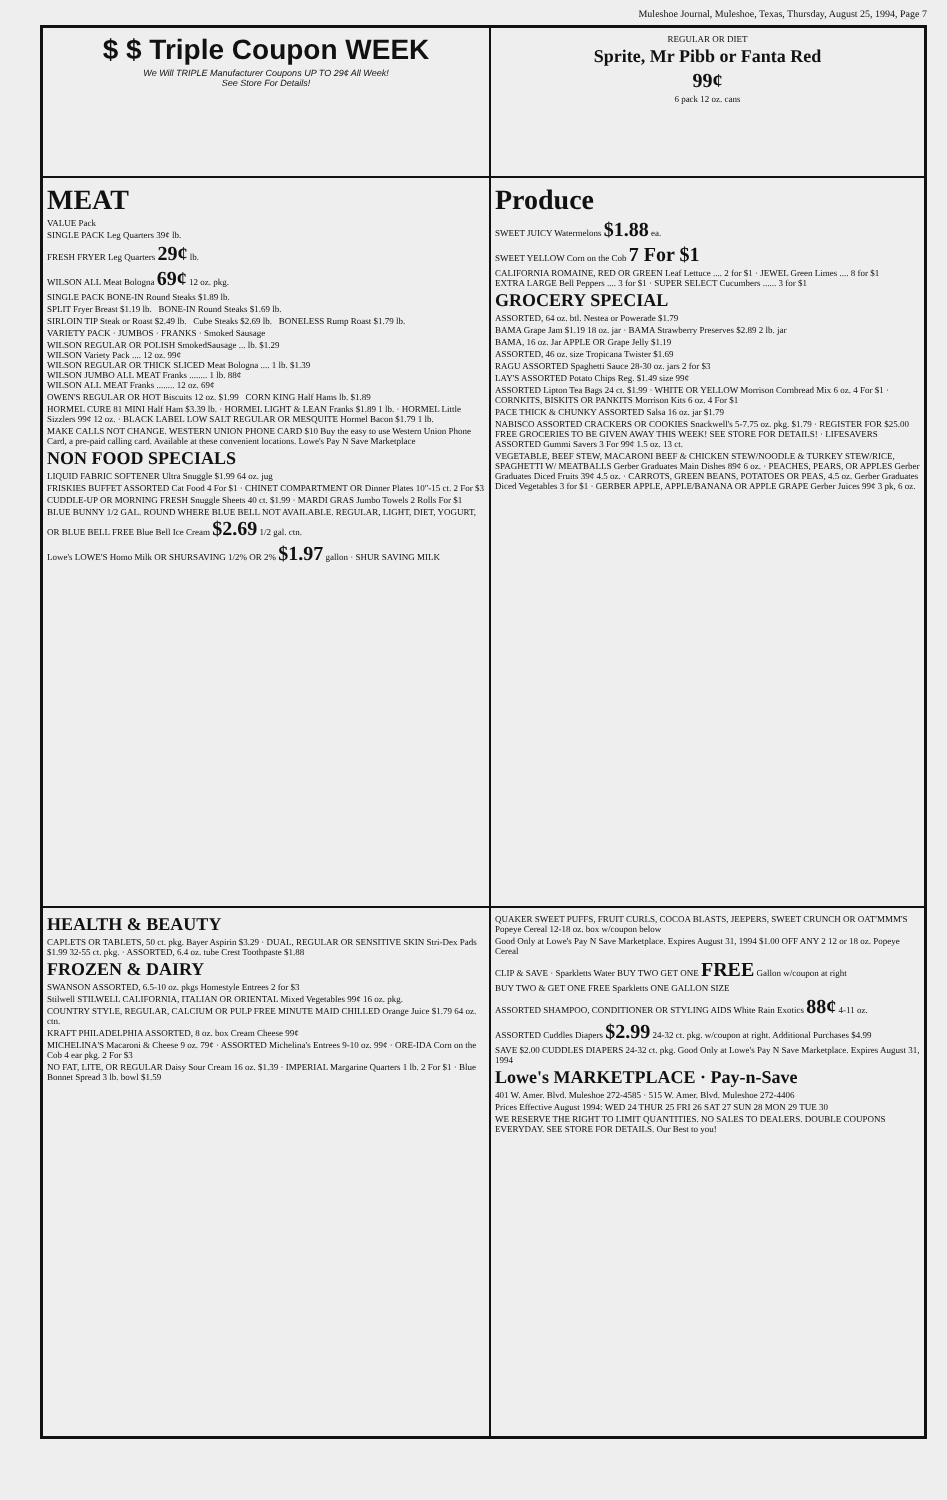Muleshoe Journal, Muleshoe, Texas, Thursday, August 25, 1994, Page 7
$ $ Triple Coupon WEEK
We Will TRIPLE Manufacturer Coupons UP TO 29¢ All Week!
See Store For Details!
REGULAR OR DIET
Sprite, Mr Pibb or Fanta Red
99¢
6 pack 12 oz. cans
MEAT
VALUE Pack
SINGLE PACK Leg Quarters 39¢ lb.
FRESH FRYER Leg Quarters 29¢ lb.
WILSON ALL Meat Bologna 69¢ 12 oz. pkg.
SINGLE PACK BONE-IN Round Steaks $1.89 lb.
SPLIT Fryer Breast $1.19 lb. BONE-IN Round Steaks $1.69 lb.
SIRLOIN TIP Steak or Roast $2.49 lb. Cube Steaks $2.69 lb. BONELESS Rump Roast $1.79 lb.
VARIETY PACK · JUMBOS · FRANKS · Smoked Sausage
WILSON REGULAR OR POLISH SmokedSausage ... lb. $1.29
WILSON Variety Pack .... 12 oz. 99¢
WILSON REGULAR OR THICK SLICED Meat Bologna .... 1 lb. $1.39
WILSON JUMBO ALL MEAT Franks ........ 1 lb. 88¢
WILSON ALL MEAT Franks ........ 12 oz. 69¢
OWEN'S REGULAR OR HOT Biscuits 12 oz. $1.99 CORN KING Half Hams lb. $1.89
HORMEL CURE 81 MINI Half Ham $3.39 lb. · HORMEL LIGHT & LEAN Franks $1.89 1 lb. · HORMEL Little Sizzlers 99¢ 12 oz. · BLACK LABEL LOW SALT REGULAR OR MESQUITE Hormel Bacon $1.79 1 lb.
MAKE CALLS NOT CHANGE. WESTERN UNION PHONE CARD $10 Buy the easy to use Western Union Phone Card, a pre-paid calling card. Available at these convenient locations. Lowe's Pay N Save Marketplace
NON FOOD SPECIALS
LIQUID FABRIC SOFTENER Ultra Snuggle $1.99 64 oz. jug
FRISKIES BUFFET ASSORTED Cat Food 4 For $1 · CHINET COMPARTMENT OR Dinner Plates 10"-15 ct. 2 For $3
CUDDLE-UP OR MORNING FRESH Snuggle Sheets 40 ct. $1.99 · MARDI GRAS Jumbo Towels 2 Rolls For $1
BLUE BUNNY 1/2 GAL. ROUND WHERE BLUE BELL NOT AVAILABLE. REGULAR, LIGHT, DIET, YOGURT, OR BLUE BELL FREE Blue Bell Ice Cream $2.69 1/2 gal. ctn.
Lowe's LOWE'S Homo Milk OR SHURSAVING 1/2% OR 2% $1.97 gallon · SHUR SAVING MILK
Produce
SWEET JUICY Watermelons $1.88 ea.
SWEET YELLOW Corn on the Cob 7 For $1
CALIFORNIA ROMAINE, RED OR GREEN Leaf Lettuce .... 2 for $1 · JEWEL Green Limes .... 8 for $1
EXTRA LARGE Bell Peppers .... 3 for $1 · SUPER SELECT Cucumbers ...... 3 for $1
GROCERY SPECIAL
ASSORTED, 64 oz. btl. Nestea or Powerade $1.79
BAMA Grape Jam $1.19 18 oz. jar · BAMA Strawberry Preserves $2.89 2 lb. jar
BAMA, 16 oz. Jar APPLE OR Grape Jelly $1.19
ASSORTED, 46 oz. size Tropicana Twister $1.69
RAGU ASSORTED Spaghetti Sauce 28-30 oz. jars 2 for $3
LAY'S ASSORTED Potato Chips Reg. $1.49 size 99¢
ASSORTED Lipton Tea Bags 24 ct. $1.99 · WHITE OR YELLOW Morrison Cornbread Mix 6 oz. 4 For $1 · CORNKITS, BISKITS OR PANKITS Morrison Kits 6 oz. 4 For $1
PACE THICK & CHUNKY ASSORTED Salsa 16 oz. jar $1.79
NABISCO ASSORTED CRACKERS OR COOKIES Snackwell's 5-7.75 oz. pkg. $1.79 · REGISTER FOR $25.00 FREE GROCERIES TO BE GIVEN AWAY THIS WEEK! SEE STORE FOR DETAILS! · LIFESAVERS ASSORTED Gummi Savers 3 For 99¢ 1.5 oz. 13 ct.
VEGETABLE, BEEF STEW, MACARONI BEEF & CHICKEN STEW/NOODLE & TURKEY STEW/RICE, SPAGHETTI W/ MEATBALLS Gerber Graduates Main Dishes 89¢ 6 oz. · PEACHES, PEARS, OR APPLES Gerber Graduates Diced Fruits 39¢ 4.5 oz. · CARROTS, GREEN BEANS, POTATOES OR PEAS, 4.5 oz. Gerber Graduates Diced Vegetables 3 for $1 · GERBER APPLE, APPLE/BANANA OR APPLE GRAPE Gerber Juices 99¢ 3 pk, 6 oz.
HEALTH & BEAUTY
CAPLETS OR TABLETS, 50 ct. pkg. Bayer Aspirin $3.29 · DUAL, REGULAR OR SENSITIVE SKIN Stri-Dex Pads $1.99 32-55 ct. pkg. · ASSORTED, 6.4 oz. tube Crest Toothpaste $1.88
FROZEN & DAIRY
SWANSON ASSORTED, 6.5-10 oz. pkgs Homestyle Entrees 2 for $3
Stilwell STILWELL CALIFORNIA, ITALIAN OR ORIENTAL Mixed Vegetables 99¢ 16 oz. pkg.
COUNTRY STYLE, REGULAR, CALCIUM OR PULP FREE MINUTE MAID CHILLED Orange Juice $1.79 64 oz. ctn.
KRAFT PHILADELPHIA ASSORTED, 8 oz. box Cream Cheese 99¢
MICHELINA'S Macaroni & Cheese 9 oz. 79¢ · ASSORTED Michelina's Entrees 9-10 oz. 99¢ · ORE-IDA Corn on the Cob 4 ear pkg. 2 For $3
NO FAT, LITE, OR REGULAR Daisy Sour Cream 16 oz. $1.39 · IMPERIAL Margarine Quarters 1 lb. 2 For $1 · Blue Bonnet Spread 3 lb. bowl $1.59
QUAKER SWEET PUFFS, FRUIT CURLS, COCOA BLASTS, JEEPERS, SWEET CRUNCH OR OAT'MMM'S Popeye Cereal 12-18 oz. box w/coupon below
Good Only at Lowe's Pay N Save Marketplace. Expires August 31, 1994 $1.00 OFF ANY 2 12 or 18 oz. Popeye Cereal
CLIP & SAVE · Sparkletts Water BUY TWO GET ONE FREE Gallon w/coupon at right
BUY TWO & GET ONE FREE Sparkletts ONE GALLON SIZE
ASSORTED SHAMPOO, CONDITIONER OR STYLING AIDS White Rain Exotics 88¢ 4-11 oz.
ASSORTED Cuddles Diapers $2.99 24-32 ct. pkg. w/coupon at right. Additional Purchases $4.99
SAVE $2.00 CUDDLES DIAPERS 24-32 ct. pkg. Good Only at Lowe's Pay N Save Marketplace. Expires August 31, 1994
Lowe's MARKETPLACE · Pay-n-Save
401 W. Amer. Blvd. Muleshoe 272-4585 · 515 W. Amer. Blvd. Muleshoe 272-4406
Prices Effective August 1994: WED 24 THUR 25 FRI 26 SAT 27 SUN 28 MON 29 TUE 30
WE RESERVE THE RIGHT TO LIMIT QUANTITIES. NO SALES TO DEALERS. DOUBLE COUPONS EVERYDAY. SEE STORE FOR DETAILS. Our Best to you!